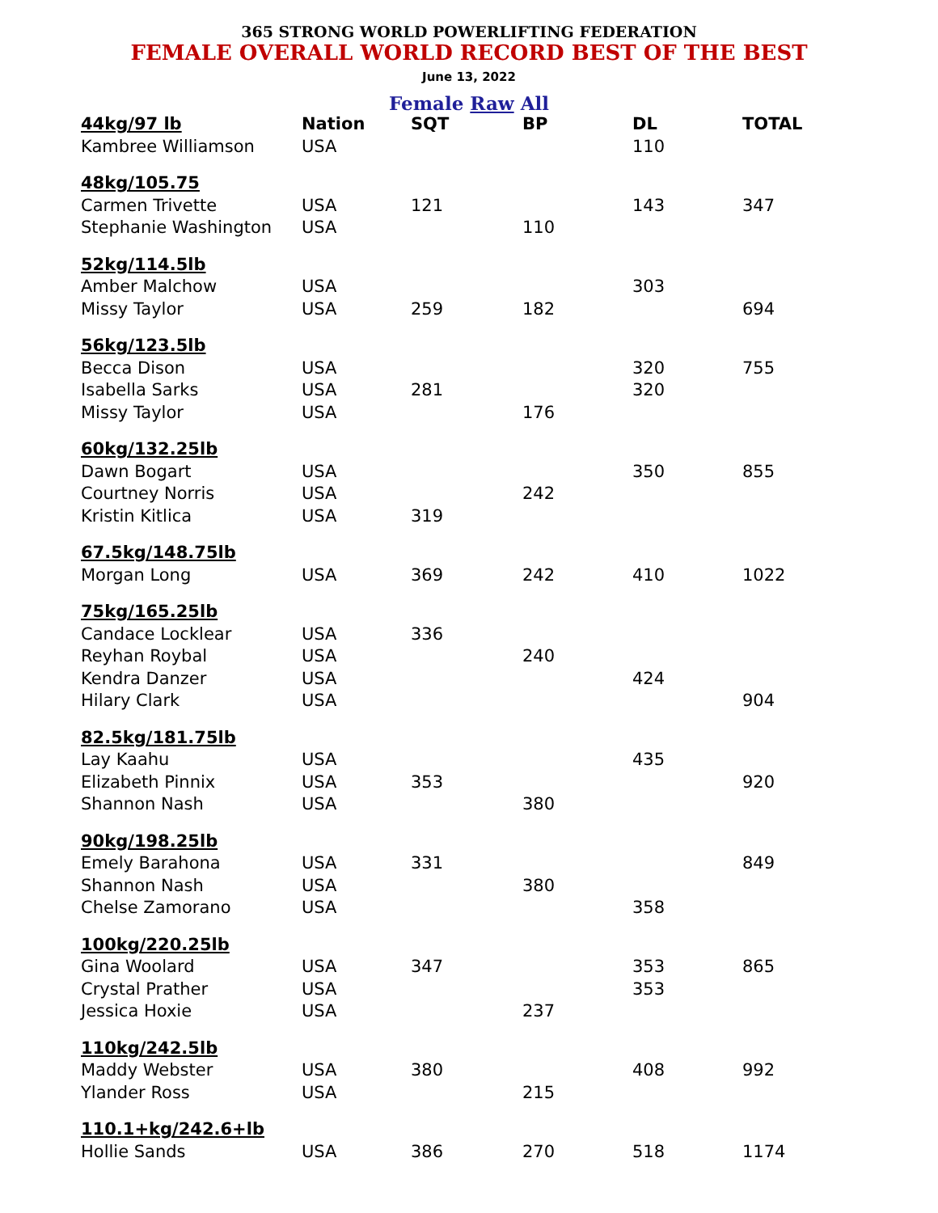365 STRONG WORLD POWERLIFTING FEDERATION
FEMALE OVERALL WORLD RECORD BEST OF THE BEST
June 13, 2022
Female Raw All
| 44kg/97 lb | Nation | SQT | BP | DL | TOTAL |
| --- | --- | --- | --- | --- | --- |
| Kambree Williamson | USA | | | 110 | |
| 48kg/105.75 | | | | | |
| Carmen Trivette | USA | 121 | | 143 | 347 |
| Stephanie Washington | USA | | 110 | | |
| 52kg/114.5lb | | | | | |
| Amber Malchow | USA | | | 303 | |
| Missy Taylor | USA | 259 | 182 | | 694 |
| 56kg/123.5lb | | | | | |
| Becca Dison | USA | | | 320 | 755 |
| Isabella Sarks | USA | 281 | | 320 | |
| Missy Taylor | USA | | 176 | | |
| 60kg/132.25lb | | | | | |
| Dawn Bogart | USA | | | 350 | 855 |
| Courtney Norris | USA | | 242 | | |
| Kristin Kitlica | USA | 319 | | | |
| 67.5kg/148.75lb | | | | | |
| Morgan Long | USA | 369 | 242 | 410 | 1022 |
| 75kg/165.25lb | | | | | |
| Candace Locklear | USA | 336 | | | |
| Reyhan Roybal | USA | | 240 | | |
| Kendra Danzer | USA | | | 424 | |
| Hilary Clark | USA | | | | 904 |
| 82.5kg/181.75lb | | | | | |
| Lay Kaahu | USA | | | 435 | |
| Elizabeth Pinnix | USA | 353 | | | 920 |
| Shannon Nash | USA | | 380 | | |
| 90kg/198.25lb | | | | | |
| Emely Barahona | USA | 331 | | | 849 |
| Shannon Nash | USA | | 380 | | |
| Chelse Zamorano | USA | | | 358 | |
| 100kg/220.25lb | | | | | |
| Gina Woolard | USA | 347 | | 353 | 865 |
| Crystal Prather | USA | | | 353 | |
| Jessica Hoxie | USA | | 237 | | |
| 110kg/242.5lb | | | | | |
| Maddy Webster | USA | 380 | | 408 | 992 |
| Ylander Ross | USA | | 215 | | |
| 110.1+kg/242.6+lb | | | | | |
| Hollie Sands | USA | 386 | 270 | 518 | 1174 |